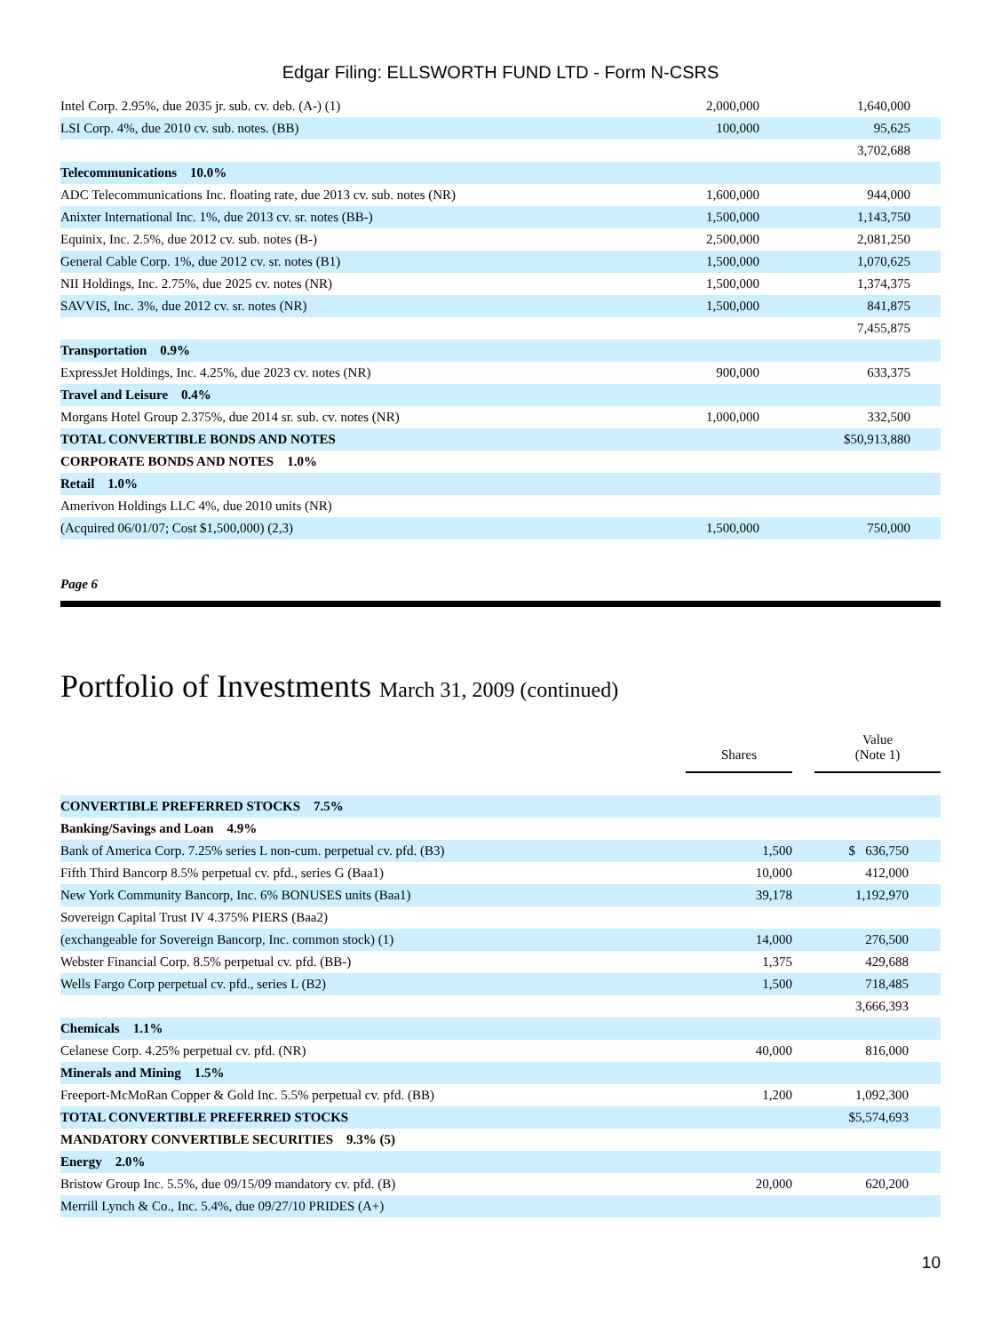Edgar Filing: ELLSWORTH FUND LTD - Form N-CSRS
| Intel Corp. 2.95%, due 2035 jr. sub. cv. deb. (A-) (1) | 2,000,000 | 1,640,000 |
| LSI Corp. 4%, due 2010 cv. sub. notes. (BB) | 100,000 | 95,625 |
| | | 3,702,688 |
| Telecommunications 10.0% | | |
| ADC Telecommunications Inc. floating rate, due 2013 cv. sub. notes (NR) | 1,600,000 | 944,000 |
| Anixter International Inc. 1%, due 2013 cv. sr. notes (BB-) | 1,500,000 | 1,143,750 |
| Equinix, Inc. 2.5%, due 2012 cv. sub. notes (B-) | 2,500,000 | 2,081,250 |
| General Cable Corp. 1%, due 2012 cv. sr. notes (B1) | 1,500,000 | 1,070,625 |
| NII Holdings, Inc. 2.75%, due 2025 cv. notes (NR) | 1,500,000 | 1,374,375 |
| SAVVIS, Inc. 3%, due 2012 cv. sr. notes (NR) | 1,500,000 | 841,875 |
| | | 7,455,875 |
| Transportation 0.9% | | |
| ExpressJet Holdings, Inc. 4.25%, due 2023 cv. notes (NR) | 900,000 | 633,375 |
| Travel and Leisure 0.4% | | |
| Morgans Hotel Group 2.375%, due 2014 sr. sub. cv. notes (NR) | 1,000,000 | 332,500 |
| TOTAL CONVERTIBLE BONDS AND NOTES | | $50,913,880 |
| CORPORATE BONDS AND NOTES 1.0% | | |
| Retail 1.0% | | |
| Amerivon Holdings LLC 4%, due 2010 units (NR) | | |
| (Acquired 06/01/07; Cost $1,500,000) (2,3) | 1,500,000 | 750,000 |
Page 6
Portfolio of Investments March 31, 2009 (continued)
| | Shares | | Value (Note 1) |
| CONVERTIBLE PREFERRED STOCKS 7.5% | | | |
| Banking/Savings and Loan 4.9% | | | |
| Bank of America Corp. 7.25% series L non-cum. perpetual cv. pfd. (B3) | 1,500 | | $ 636,750 |
| Fifth Third Bancorp 8.5% perpetual cv. pfd., series G (Baa1) | 10,000 | | 412,000 |
| New York Community Bancorp, Inc. 6% BONUSES units (Baa1) | 39,178 | | 1,192,970 |
| Sovereign Capital Trust IV 4.375% PIERS (Baa2) | | | |
| (exchangeable for Sovereign Bancorp, Inc. common stock) (1) | 14,000 | | 276,500 |
| Webster Financial Corp. 8.5% perpetual cv. pfd. (BB-) | 1,375 | | 429,688 |
| Wells Fargo Corp perpetual cv. pfd., series L (B2) | 1,500 | | 718,485 |
| | | | 3,666,393 |
| Chemicals 1.1% | | | |
| Celanese Corp. 4.25% perpetual cv. pfd. (NR) | 40,000 | | 816,000 |
| Minerals and Mining 1.5% | | | |
| Freeport-McMoRan Copper & Gold Inc. 5.5% perpetual cv. pfd. (BB) | 1,200 | | 1,092,300 |
| TOTAL CONVERTIBLE PREFERRED STOCKS | | | $5,574,693 |
| MANDATORY CONVERTIBLE SECURITIES 9.3% (5) | | | |
| Energy 2.0% | | | |
| Bristow Group Inc. 5.5%, due 09/15/09 mandatory cv. pfd. (B) | 20,000 | | 620,200 |
| Merrill Lynch & Co., Inc. 5.4%, due 09/27/10 PRIDES (A+) | | | |
10